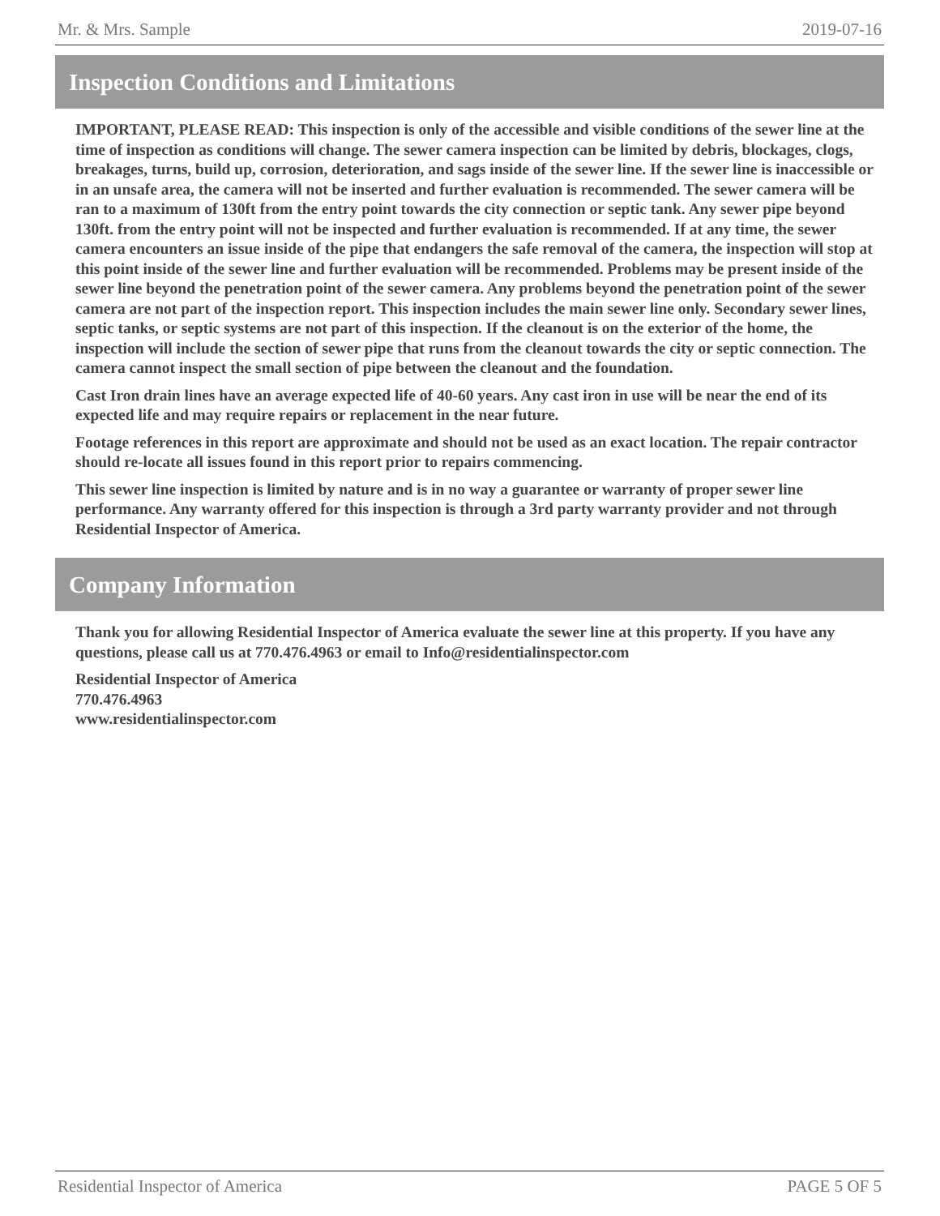Mr. & Mrs. Sample 2019-07-16
Inspection Conditions and Limitations
IMPORTANT, PLEASE READ: This inspection is only of the accessible and visible conditions of the sewer line at the time of inspection as conditions will change. The sewer camera inspection can be limited by debris, blockages, clogs, breakages, turns, build up, corrosion, deterioration, and sags inside of the sewer line. If the sewer line is inaccessible or in an unsafe area, the camera will not be inserted and further evaluation is recommended. The sewer camera will be ran to a maximum of 130ft from the entry point towards the city connection or septic tank. Any sewer pipe beyond 130ft. from the entry point will not be inspected and further evaluation is recommended. If at any time, the sewer camera encounters an issue inside of the pipe that endangers the safe removal of the camera, the inspection will stop at this point inside of the sewer line and further evaluation will be recommended. Problems may be present inside of the sewer line beyond the penetration point of the sewer camera. Any problems beyond the penetration point of the sewer camera are not part of the inspection report. This inspection includes the main sewer line only. Secondary sewer lines, septic tanks, or septic systems are not part of this inspection. If the cleanout is on the exterior of the home, the inspection will include the section of sewer pipe that runs from the cleanout towards the city or septic connection. The camera cannot inspect the small section of pipe between the cleanout and the foundation.
Cast Iron drain lines have an average expected life of 40-60 years. Any cast iron in use will be near the end of its expected life and may require repairs or replacement in the near future.
Footage references in this report are approximate and should not be used as an exact location. The repair contractor should re-locate all issues found in this report prior to repairs commencing.
This sewer line inspection is limited by nature and is in no way a guarantee or warranty of proper sewer line performance. Any warranty offered for this inspection is through a 3rd party warranty provider and not through Residential Inspector of America.
Company Information
Thank you for allowing Residential Inspector of America evaluate the sewer line at this property. If you have any questions, please call us at 770.476.4963 or email to Info@residentialinspector.com
Residential Inspector of America
770.476.4963
www.residentialinspector.com
Residential Inspector of America PAGE 5 OF 5